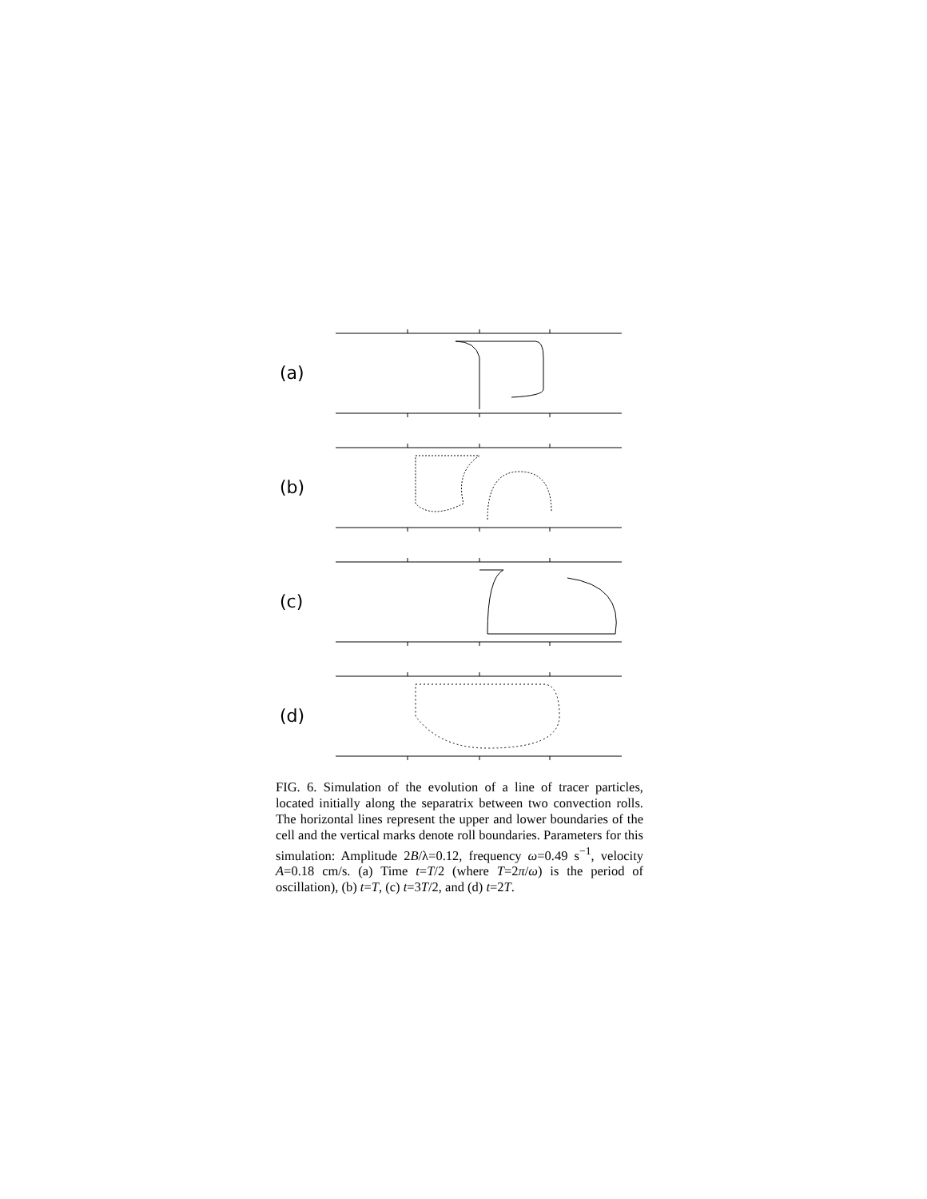(a)
(b)
(c)
(d)
FIG. 6. Simulation of the evolution of a line of tracer particles, located initially along the separatrix between two convection rolls. The horizontal lines represent the upper and lower boundaries of the cell and the vertical marks denote roll boundaries. Parameters for this simulation: Amplitude 2B/λ=0.12, frequency ω=0.49 s<sup>−1</sup>, velocity A=0.18 cm/s. (a) Time t=T/2 (where T=2π/ω) is the period of oscillation), (b) t=T, (c) t=3T/2, and (d) t=2T.